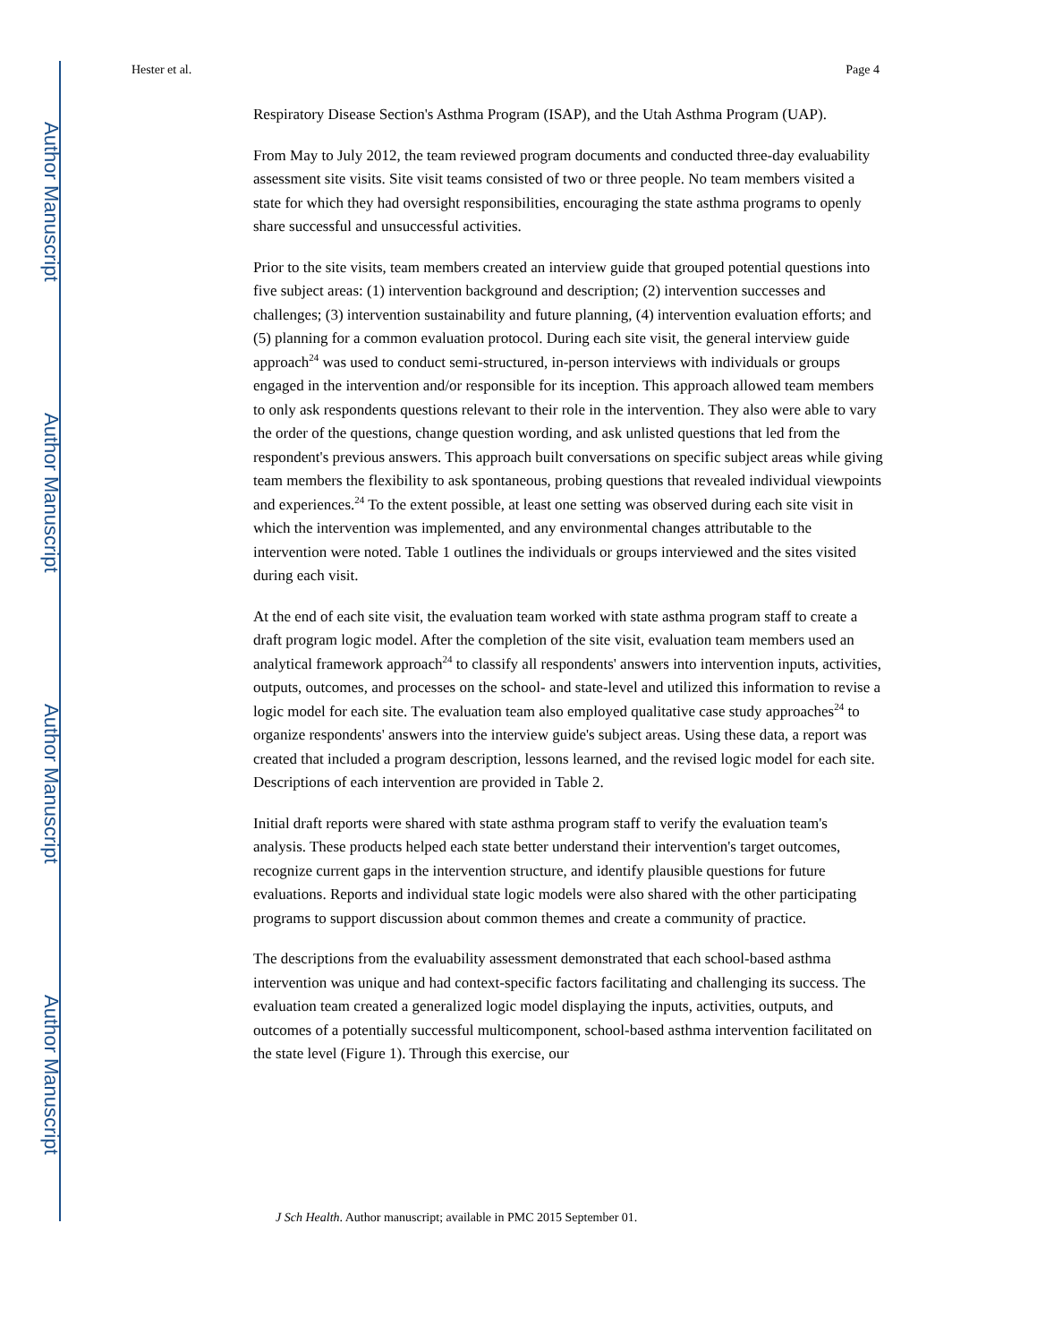Author Manuscript
Author Manuscript
Author Manuscript
Author Manuscript
Hester et al. Page 4
Respiratory Disease Section's Asthma Program (ISAP), and the Utah Asthma Program (UAP).
From May to July 2012, the team reviewed program documents and conducted three-day evaluability assessment site visits. Site visit teams consisted of two or three people. No team members visited a state for which they had oversight responsibilities, encouraging the state asthma programs to openly share successful and unsuccessful activities.
Prior to the site visits, team members created an interview guide that grouped potential questions into five subject areas: (1) intervention background and description; (2) intervention successes and challenges; (3) intervention sustainability and future planning, (4) intervention evaluation efforts; and (5) planning for a common evaluation protocol. During each site visit, the general interview guide approach<sup>24</sup> was used to conduct semi-structured, in-person interviews with individuals or groups engaged in the intervention and/or responsible for its inception. This approach allowed team members to only ask respondents questions relevant to their role in the intervention. They also were able to vary the order of the questions, change question wording, and ask unlisted questions that led from the respondent's previous answers. This approach built conversations on specific subject areas while giving team members the flexibility to ask spontaneous, probing questions that revealed individual viewpoints and experiences.<sup>24</sup> To the extent possible, at least one setting was observed during each site visit in which the intervention was implemented, and any environmental changes attributable to the intervention were noted. Table 1 outlines the individuals or groups interviewed and the sites visited during each visit.
At the end of each site visit, the evaluation team worked with state asthma program staff to create a draft program logic model. After the completion of the site visit, evaluation team members used an analytical framework approach<sup>24</sup> to classify all respondents' answers into intervention inputs, activities, outputs, outcomes, and processes on the school- and state-level and utilized this information to revise a logic model for each site. The evaluation team also employed qualitative case study approaches<sup>24</sup> to organize respondents' answers into the interview guide's subject areas. Using these data, a report was created that included a program description, lessons learned, and the revised logic model for each site. Descriptions of each intervention are provided in Table 2.
Initial draft reports were shared with state asthma program staff to verify the evaluation team's analysis. These products helped each state better understand their intervention's target outcomes, recognize current gaps in the intervention structure, and identify plausible questions for future evaluations. Reports and individual state logic models were also shared with the other participating programs to support discussion about common themes and create a community of practice.
The descriptions from the evaluability assessment demonstrated that each school-based asthma intervention was unique and had context-specific factors facilitating and challenging its success. The evaluation team created a generalized logic model displaying the inputs, activities, outputs, and outcomes of a potentially successful multicomponent, school-based asthma intervention facilitated on the state level (Figure 1). Through this exercise, our
J Sch Health. Author manuscript; available in PMC 2015 September 01.